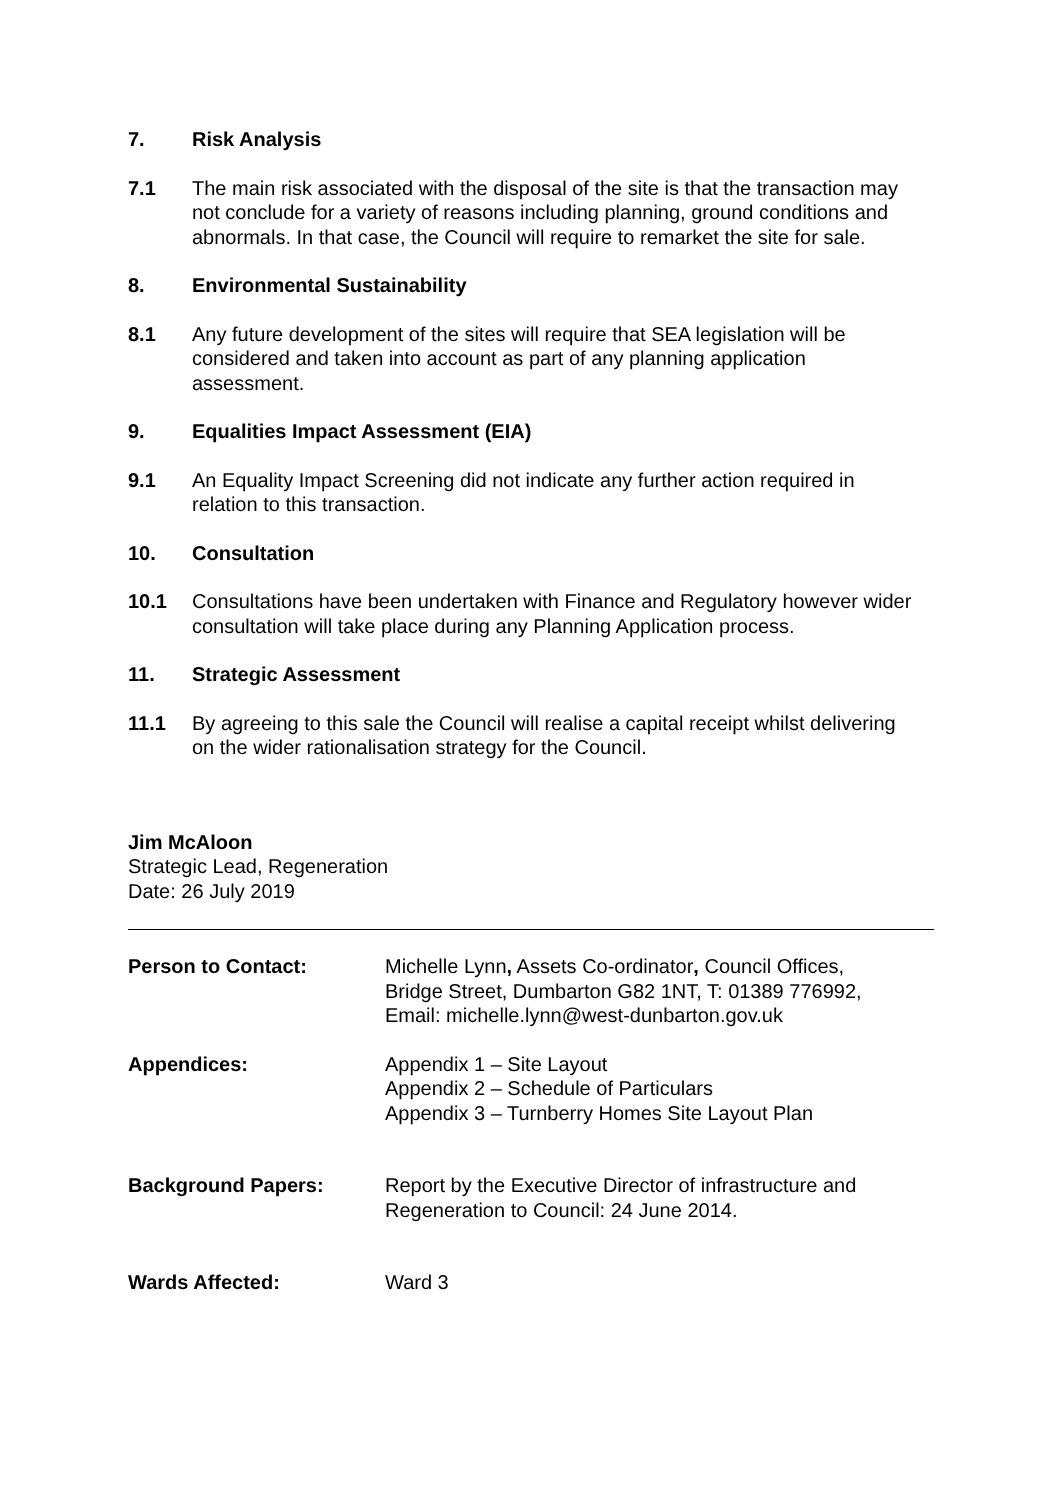7. Risk Analysis
7.1 The main risk associated with the disposal of the site is that the transaction may not conclude for a variety of reasons including planning, ground conditions and abnormals. In that case, the Council will require to remarket the site for sale.
8. Environmental Sustainability
8.1 Any future development of the sites will require that SEA legislation will be considered and taken into account as part of any planning application assessment.
9. Equalities Impact Assessment (EIA)
9.1 An Equality Impact Screening did not indicate any further action required in relation to this transaction.
10. Consultation
10.1 Consultations have been undertaken with Finance and Regulatory however wider consultation will take place during any Planning Application process.
11. Strategic Assessment
11.1 By agreeing to this sale the Council will realise a capital receipt whilst delivering on the wider rationalisation strategy for the Council.
Jim McAloon
Strategic Lead, Regeneration
Date: 26 July 2019
Person to Contact: Michelle Lynn, Assets Co-ordinator, Council Offices,
Bridge Street, Dumbarton G82 1NT, T: 01389 776992,
Email: michelle.lynn@west-dunbarton.gov.uk
Appendices: Appendix 1 – Site Layout
Appendix 2 – Schedule of Particulars
Appendix 3 – Turnberry Homes Site Layout Plan
Background Papers: Report by the Executive Director of infrastructure and
Regeneration to Council: 24 June 2014.
Wards Affected: Ward 3